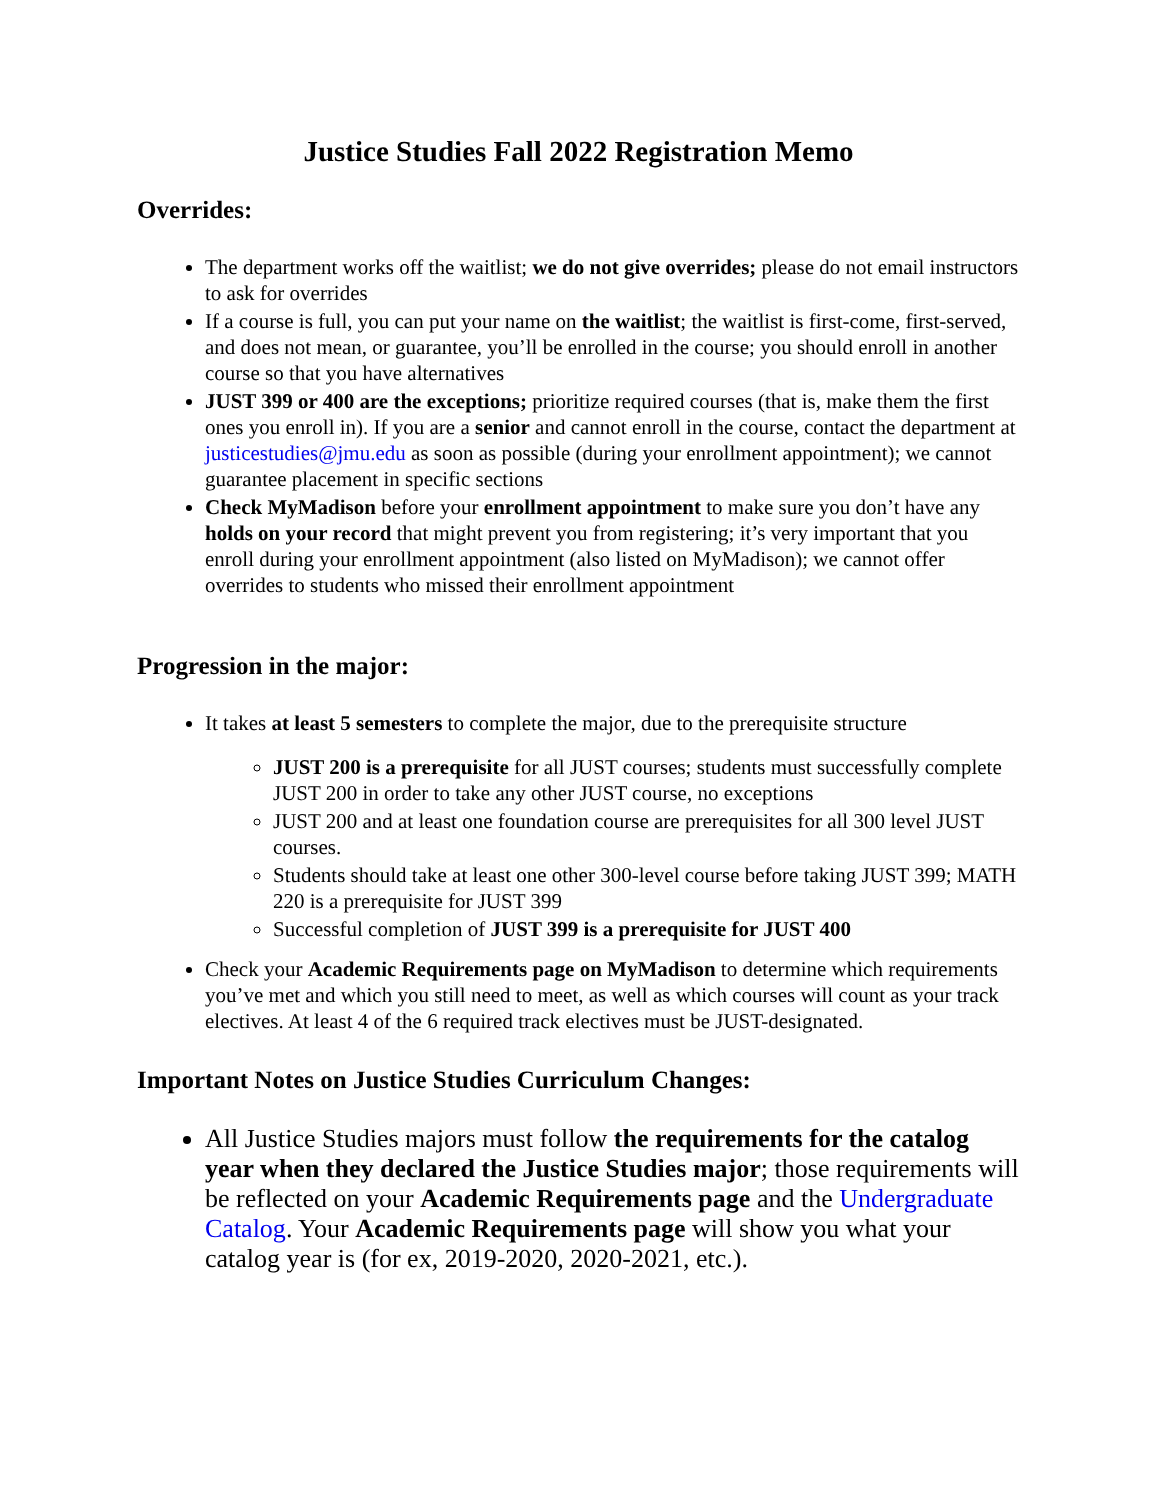Justice Studies Fall 2022 Registration Memo
Overrides:
The department works off the waitlist; we do not give overrides; please do not email instructors to ask for overrides
If a course is full, you can put your name on the waitlist; the waitlist is first-come, first-served, and does not mean, or guarantee, you’ll be enrolled in the course; you should enroll in another course so that you have alternatives
JUST 399 or 400 are the exceptions; prioritize required courses (that is, make them the first ones you enroll in). If you are a senior and cannot enroll in the course, contact the department at justicestudies@jmu.edu as soon as possible (during your enrollment appointment); we cannot guarantee placement in specific sections
Check MyMadison before your enrollment appointment to make sure you don’t have any holds on your record that might prevent you from registering; it’s very important that you enroll during your enrollment appointment (also listed on MyMadison); we cannot offer overrides to students who missed their enrollment appointment
Progression in the major:
It takes at least 5 semesters to complete the major, due to the prerequisite structure
JUST 200 is a prerequisite for all JUST courses; students must successfully complete JUST 200 in order to take any other JUST course, no exceptions
JUST 200 and at least one foundation course are prerequisites for all 300 level JUST courses.
Students should take at least one other 300-level course before taking JUST 399; MATH 220 is a prerequisite for JUST 399
Successful completion of JUST 399 is a prerequisite for JUST 400
Check your Academic Requirements page on MyMadison to determine which requirements you’ve met and which you still need to meet, as well as which courses will count as your track electives. At least 4 of the 6 required track electives must be JUST-designated.
Important Notes on Justice Studies Curriculum Changes:
All Justice Studies majors must follow the requirements for the catalog year when they declared the Justice Studies major; those requirements will be reflected on your Academic Requirements page and the Undergraduate Catalog. Your Academic Requirements page will show you what your catalog year is (for ex, 2019-2020, 2020-2021, etc.).